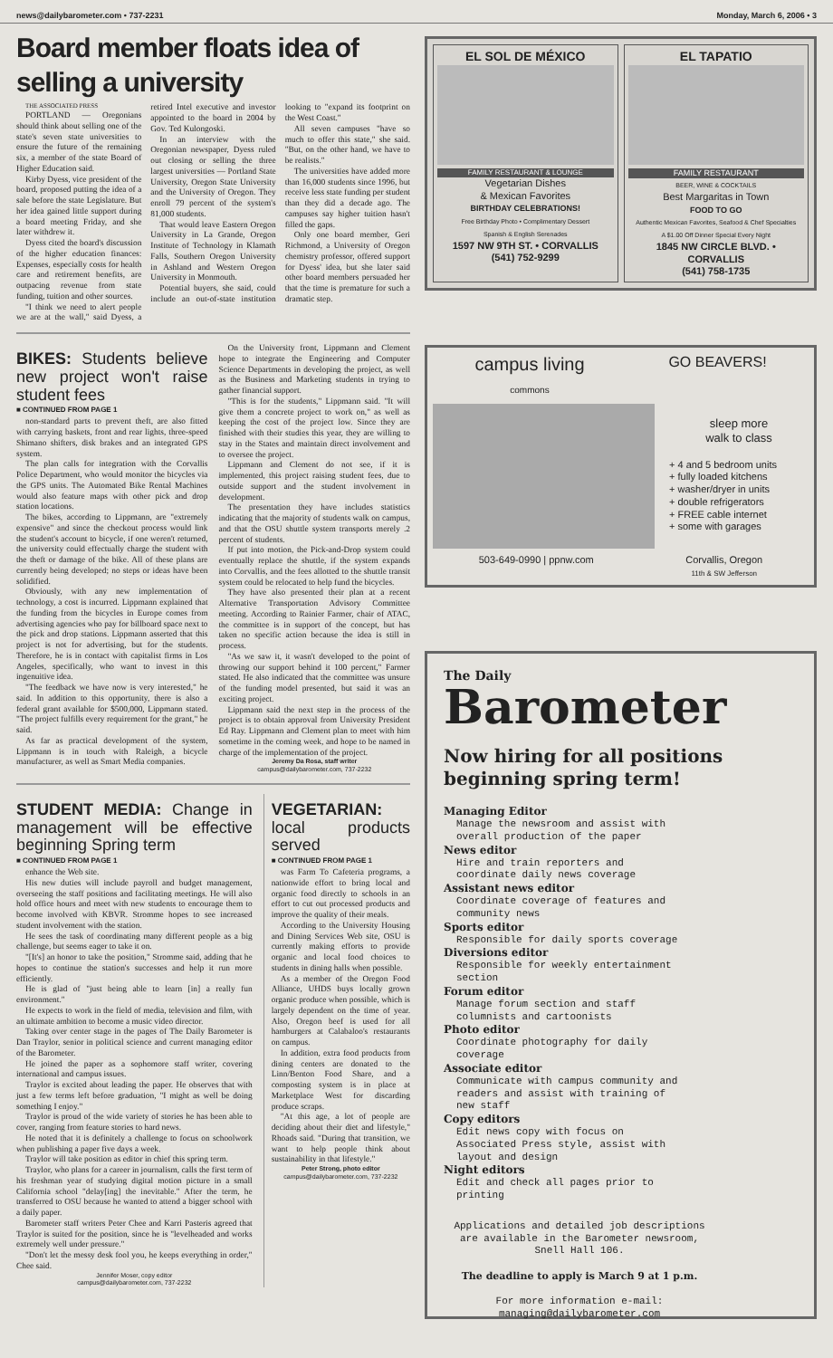news@dailybarometer.com • 737-2231 Monday, March 6, 2006 • 3
Board member floats idea of selling a university
THE ASSOCIATED PRESS
PORTLAND — Oregonians should think about selling one of the state's seven state universities to ensure the future of the remaining six, a member of the state Board of Higher Education said.
Kirby Dyess, vice president of the board, proposed putting the idea of a sale before the state Legislature. But her idea gained little support during a board meeting Friday, and she later withdrew it.
Dyess cited the board's discussion of the higher education finances: Expenses, especially costs for health care and retirement benefits, are outpacing revenue from state funding, tuition and other sources.
"I think we need to alert people we are at the wall," said Dyess, a retired Intel executive and investor appointed to the board in 2004 by Gov. Ted Kulongoski.
In an interview with the Oregonian newspaper, Dyess ruled out closing or selling the three largest universities — Portland State University, Oregon State University and the University of Oregon. They enroll 79 percent of the system's 81,000 students.
That would leave Eastern Oregon University in La Grande, Oregon Institute of Technology in Klamath Falls, Southern Oregon University in Ashland and Western Oregon University in Monmouth.
Potential buyers, she said, could include an out-of-state institution looking to "expand its footprint on the West Coast."
All seven campuses "have so much to offer this state," she said. "But, on the other hand, we have to be realists."
The universities have added more than 16,000 students since 1996, but receive less state funding per student than they did a decade ago. The campuses say higher tuition hasn't filled the gaps.
Only one board member, Geri Richmond, a University of Oregon chemistry professor, offered support for Dyess' idea, but she later said other board members persuaded her that the time is premature for such a dramatic step.
BIKES: Students believe new project won't raise student fees
■ CONTINUED FROM PAGE 1
non-standard parts to prevent theft, are also fitted with carrying baskets, front and rear lights, three-speed Shimano shifters, disk brakes and an integrated GPS system.
The plan calls for integration with the Corvallis Police Department, who would monitor the bicycles via the GPS units. The Automated Bike Rental Machines would also feature maps with other pick and drop station locations.
The bikes, according to Lippmann, are "extremely expensive" and since the checkout process would link the student's account to bicycle, if one weren't returned, the university could effectually charge the student with the theft or damage of the bike. All of these plans are currently being developed; no steps or ideas have been solidified.
Obviously, with any new implementation of technology, a cost is incurred. Lippmann explained that the funding from the bicycles in Europe comes from advertising agencies who pay for billboard space next to the pick and drop stations. Lippmann asserted that this project is not for advertising, but for the students. Therefore, he is in contact with capitalist firms in Los Angeles, specifically, who want to invest in this ingenuitive idea.
"The feedback we have now is very interested," he said. In addition to this opportunity, there is also a federal grant available for $500,000, Lippmann stated. "The project fulfills every requirement for the grant," he said.
As far as practical development of the system, Lippmann is in touch with Raleigh, a bicycle manufacturer, as well as Smart Media companies.
On the University front, Lippmann and Clement hope to integrate the Engineering and Computer Science Departments in developing the project, as well as the Business and Marketing students in trying to gather financial support.
"This is for the students," Lippmann said. "It will give them a concrete project to work on," as well as keeping the cost of the project low. Since they are finished with their studies this year, they are willing to stay in the States and maintain direct involvement and to oversee the project.
Lippmann and Clement do not see, if it is implemented, this project raising student fees, due to outside support and the student involvement in development.
The presentation they have includes statistics indicating that the majority of students walk on campus, and that the OSU shuttle system transports merely .2 percent of students.
If put into motion, the Pick-and-Drop system could eventually replace the shuttle, if the system expands into Corvallis, and the fees allotted to the shuttle transit system could be relocated to help fund the bicycles.
They have also presented their plan at a recent Alternative Transportation Advisory Committee meeting. According to Rainier Farmer, chair of ATAC, the committee is in support of the concept, but has taken no specific action because the idea is still in process.
"As we saw it, it wasn't developed to the point of throwing our support behind it 100 percent," Farmer stated. He also indicated that the committee was unsure of the funding model presented, but said it was an exciting project.
Lippmann said the next step in the process of the project is to obtain approval from University President Ed Ray. Lippmann and Clement plan to meet with him sometime in the coming week, and hope to be named in charge of the implementation of the project.
Jeremy Da Rosa, staff writer
campus@dailybarometer.com, 737-2232
STUDENT MEDIA: Change in management will be effective beginning Spring term
■ CONTINUED FROM PAGE 1
enhance the Web site.
His new duties will include payroll and budget management, overseeing the staff positions and facilitating meetings. He will also hold office hours and meet with new students to encourage them to become involved with KBVR. Stromme hopes to see increased student involvement with the station.
He sees the task of coordinating many different people as a big challenge, but seems eager to take it on.
"[It's] an honor to take the position," Stromme said, adding that he hopes to continue the station's successes and help it run more efficiently.
He is glad of "just being able to learn [in] a really fun environment."
He expects to work in the field of media, television and film, with an ultimate ambition to become a music video director.
Taking over center stage in the pages of The Daily Barometer is Dan Traylor, senior in political science and current managing editor of the Barometer.
He joined the paper as a sophomore staff writer, covering international and campus issues.
Traylor is excited about leading the paper. He observes that with just a few terms left before graduation, "I might as well be doing something I enjoy."
Traylor is proud of the wide variety of stories he has been able to cover, ranging from feature stories to hard news.
He noted that it is definitely a challenge to focus on schoolwork when publishing a paper five days a week.
Traylor will take position as editor in chief this spring term.
Traylor, who plans for a career in journalism, calls the first term of his freshman year of studying digital motion picture in a small California school "delay[ing] the inevitable." After the term, he transferred to OSU because he wanted to attend a bigger school with a daily paper.
Barometer staff writers Peter Chee and Karri Pasteris agreed that Traylor is suited for the position, since he is "levelheaded and works extremely well under pressure."
"Don't let the messy desk fool you, he keeps everything in order," Chee said.
Jennifer Moser, copy editor
campus@dailybarometer.com, 737-2232
VEGETARIAN: local products served
■ CONTINUED FROM PAGE 1
was Farm To Cafeteria programs, a nationwide effort to bring local and organic food directly to schools in an effort to cut out processed products and improve the quality of their meals.
According to the University Housing and Dining Services Web site, OSU is currently making efforts to provide organic and local food choices to students in dining halls when possible.
As a member of the Oregon Food Alliance, UHDS buys locally grown organic produce when possible, which is largely dependent on the time of year. Also, Oregon beef is used for all hamburgers at Calabaloo's restaurants on campus.
In addition, extra food products from dining centers are donated to the Linn/Benton Food Share, and a composting system is in place at Marketplace West for discarding produce scraps.
"At this age, a lot of people are deciding about their diet and lifestyle," Rhoads said. "During that transition, we want to help people think about sustainability in that lifestyle."
Peter Strong, photo editor
campus@dailybarometer.com, 737-2232
EL SOL DE MÉXICO
FAMILY RESTAURANT & LOUNGE
Vegetarian Dishes
& Mexican Favorites
BIRTHDAY CELEBRATIONS!
Free Birthday Photo • Complimentary Dessert
Spanish & English Serenades
1597 NW 9TH ST. • CORVALLIS
(541) 752-9299
EL TAPATIO
FAMILY RESTAURANT
BEER, WINE & COCKTAILS
Best Margaritas in Town
FOOD TO GO
Authentic Mexican Favorites, Seafood & Chef Specialties
A $1.00 Off Dinner Special Every Night
1845 NW CIRCLE BLVD. • CORVALLIS
(541) 758-1735
campus living
commons GO BEAVERS!
sleep more
walk to class
+ 4 and 5 bedroom units
+ fully loaded kitchens
+ washer/dryer in units
+ double refrigerators
+ FREE cable internet
+ some with garages
503-649-0990 | ppnw.com Corvallis, Oregon
11th & SW Jefferson
The Daily
Barometer
Now hiring for all positions beginning spring term!
Managing Editor
Manage the newsroom and assist with overall production of the paper
News editor
Hire and train reporters and coordinate daily news coverage
Assistant news editor
Coordinate coverage of features and community news
Sports editor
Responsible for daily sports coverage
Diversions editor
Responsible for weekly entertainment section
Forum editor
Manage forum section and staff columnists and cartoonists
Photo editor
Coordinate photography for daily coverage
Associate editor
Communicate with campus community and readers and assist with training of new staff
Copy editors
Edit news copy with focus on Associated Press style, assist with layout and design
Night editors
Edit and check all pages prior to printing
Applications and detailed job descriptions are available in the Barometer newsroom, Snell Hall 106.
The deadline to apply is March 9 at 1 p.m.
For more information e-mail:
managing@dailybarometer.com